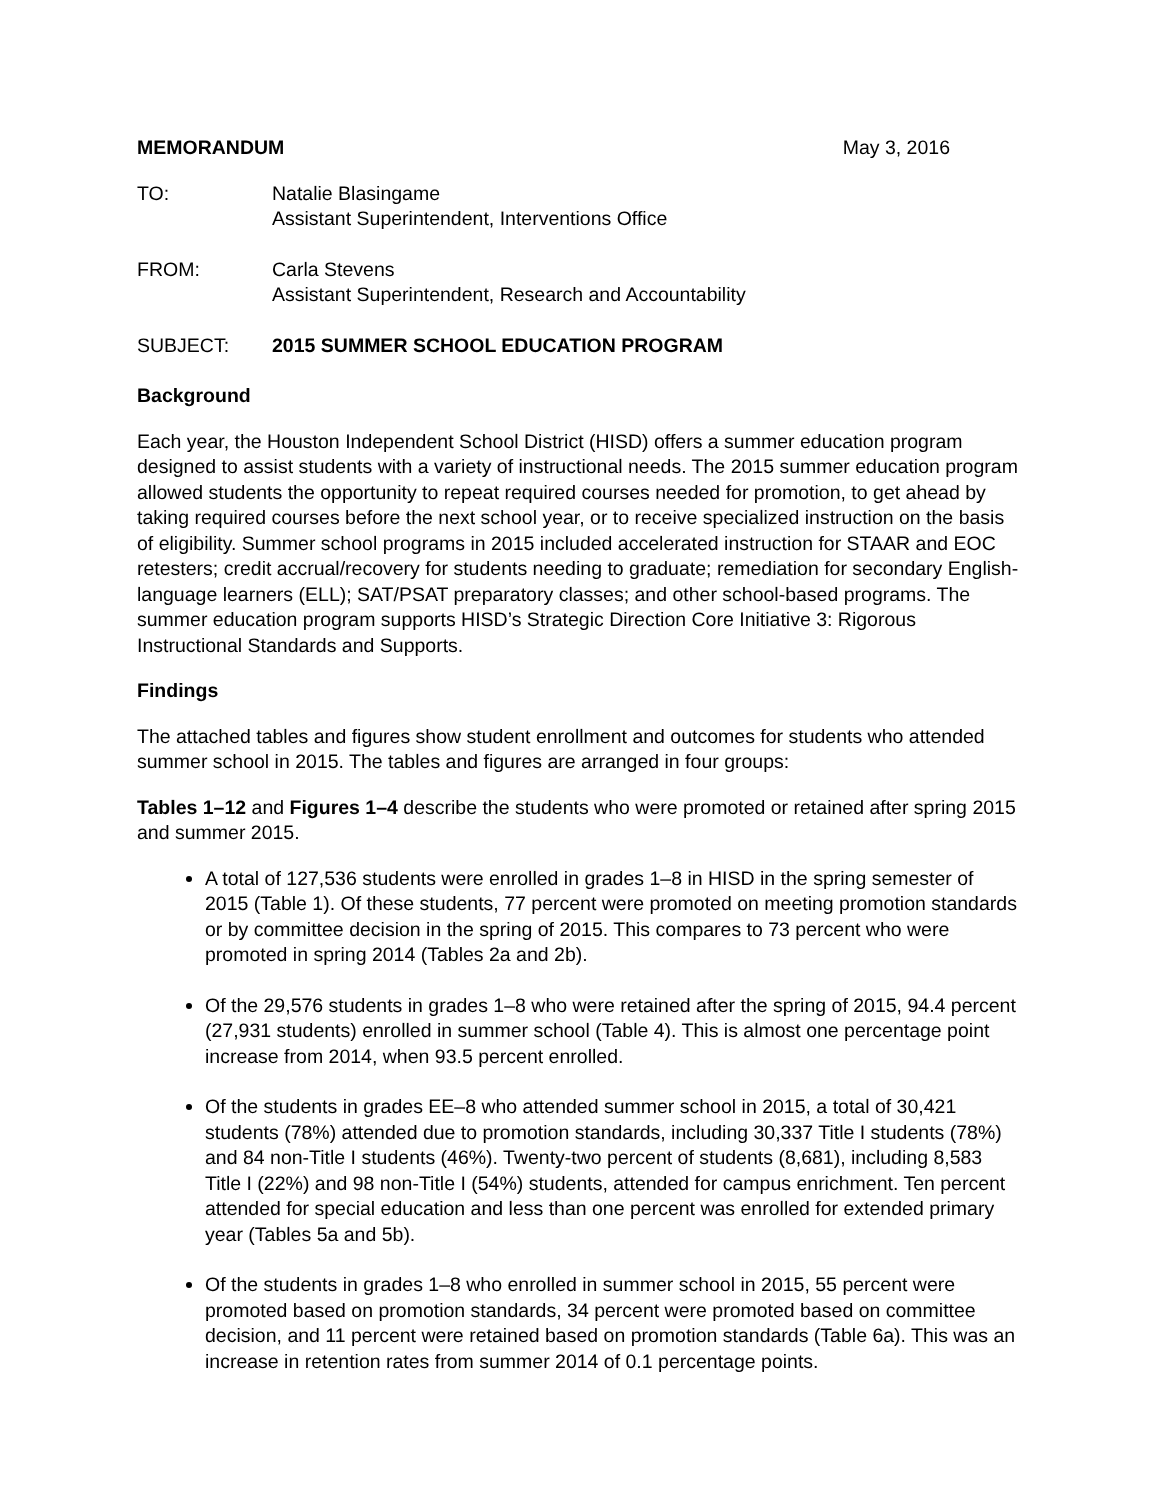MEMORANDUM May 3, 2016
TO: Natalie Blasingame
Assistant Superintendent, Interventions Office
FROM: Carla Stevens
Assistant Superintendent, Research and Accountability
SUBJECT: 2015 SUMMER SCHOOL EDUCATION PROGRAM
Background
Each year, the Houston Independent School District (HISD) offers a summer education program designed to assist students with a variety of instructional needs. The 2015 summer education program allowed students the opportunity to repeat required courses needed for promotion, to get ahead by taking required courses before the next school year, or to receive specialized instruction on the basis of eligibility. Summer school programs in 2015 included accelerated instruction for STAAR and EOC retesters; credit accrual/recovery for students needing to graduate; remediation for secondary English-language learners (ELL); SAT/PSAT preparatory classes; and other school-based programs. The summer education program supports HISD’s Strategic Direction Core Initiative 3: Rigorous Instructional Standards and Supports.
Findings
The attached tables and figures show student enrollment and outcomes for students who attended summer school in 2015. The tables and figures are arranged in four groups:
Tables 1–12 and Figures 1–4 describe the students who were promoted or retained after spring 2015 and summer 2015.
A total of 127,536 students were enrolled in grades 1–8 in HISD in the spring semester of 2015 (Table 1). Of these students, 77 percent were promoted on meeting promotion standards or by committee decision in the spring of 2015. This compares to 73 percent who were promoted in spring 2014 (Tables 2a and 2b).
Of the 29,576 students in grades 1–8 who were retained after the spring of 2015, 94.4 percent (27,931 students) enrolled in summer school (Table 4). This is almost one percentage point increase from 2014, when 93.5 percent enrolled.
Of the students in grades EE–8 who attended summer school in 2015, a total of 30,421 students (78%) attended due to promotion standards, including 30,337 Title I students (78%) and 84 non-Title I students (46%). Twenty-two percent of students (8,681), including 8,583 Title I (22%) and 98 non-Title I (54%) students, attended for campus enrichment. Ten percent attended for special education and less than one percent was enrolled for extended primary year (Tables 5a and 5b).
Of the students in grades 1–8 who enrolled in summer school in 2015, 55 percent were promoted based on promotion standards, 34 percent were promoted based on committee decision, and 11 percent were retained based on promotion standards (Table 6a). This was an increase in retention rates from summer 2014 of 0.1 percentage points.